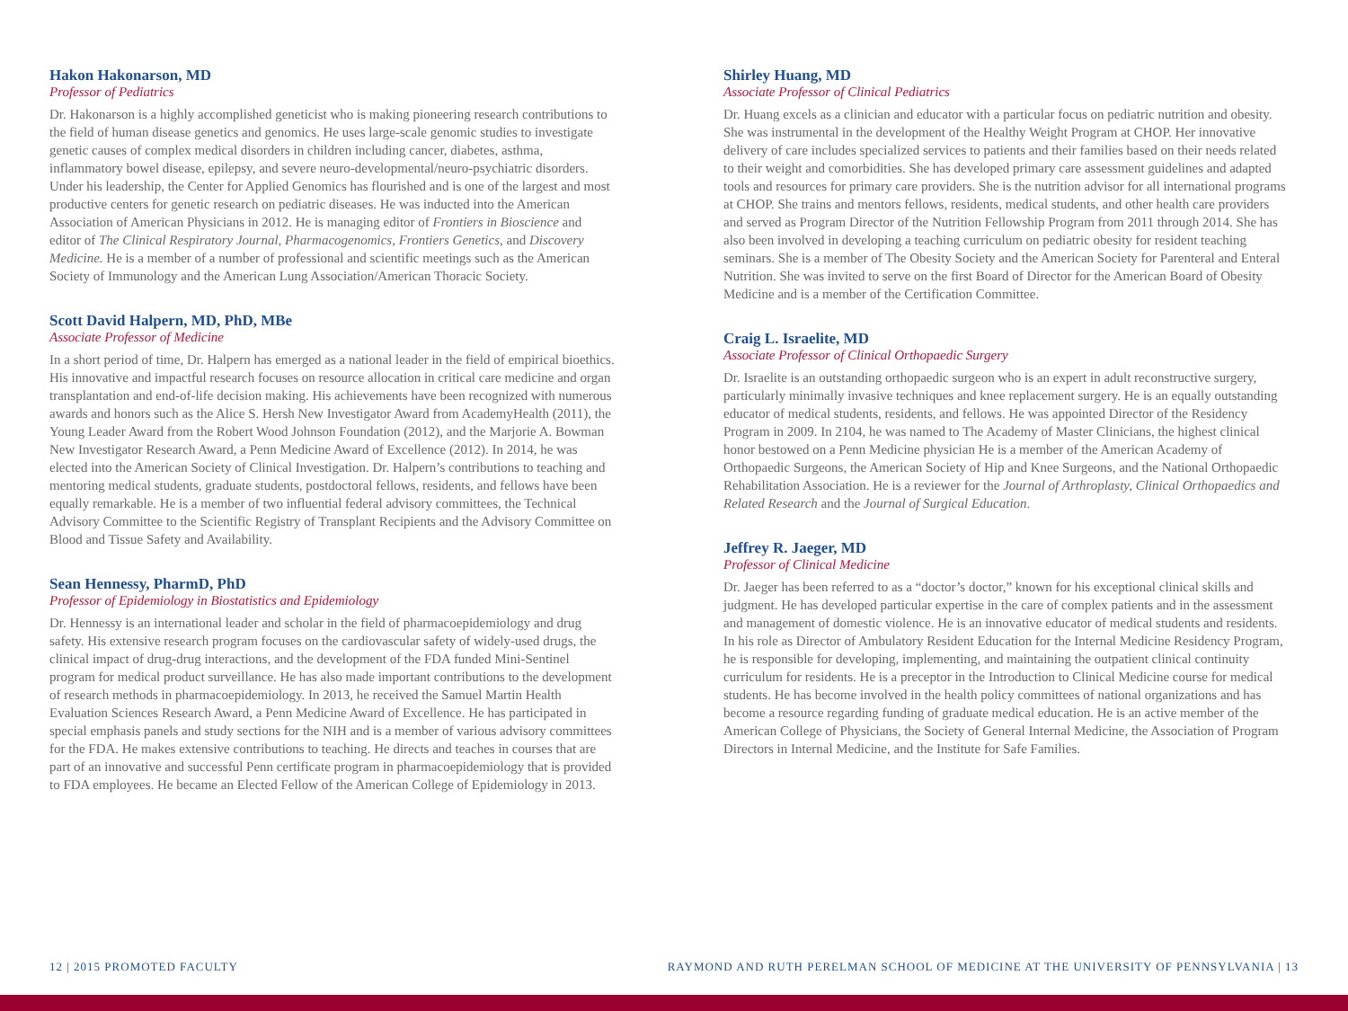Hakon Hakonarson, MD
Professor of Pediatrics
Dr. Hakonarson is a highly accomplished geneticist who is making pioneering research contributions to the field of human disease genetics and genomics. He uses large-scale genomic studies to investigate genetic causes of complex medical disorders in children including cancer, diabetes, asthma, inflammatory bowel disease, epilepsy, and severe neuro-developmental/neuro-psychiatric disorders. Under his leadership, the Center for Applied Genomics has flourished and is one of the largest and most productive centers for genetic research on pediatric diseases. He was inducted into the American Association of American Physicians in 2012. He is managing editor of Frontiers in Bioscience and editor of The Clinical Respiratory Journal, Pharmacogenomics, Frontiers Genetics, and Discovery Medicine. He is a member of a number of professional and scientific meetings such as the American Society of Immunology and the American Lung Association/American Thoracic Society.
Scott David Halpern, MD, PhD, MBe
Associate Professor of Medicine
In a short period of time, Dr. Halpern has emerged as a national leader in the field of empirical bioethics. His innovative and impactful research focuses on resource allocation in critical care medicine and organ transplantation and end-of-life decision making. His achievements have been recognized with numerous awards and honors such as the Alice S. Hersh New Investigator Award from AcademyHealth (2011), the Young Leader Award from the Robert Wood Johnson Foundation (2012), and the Marjorie A. Bowman New Investigator Research Award, a Penn Medicine Award of Excellence (2012). In 2014, he was elected into the American Society of Clinical Investigation. Dr. Halpern’s contributions to teaching and mentoring medical students, graduate students, postdoctoral fellows, residents, and fellows have been equally remarkable. He is a member of two influential federal advisory committees, the Technical Advisory Committee to the Scientific Registry of Transplant Recipients and the Advisory Committee on Blood and Tissue Safety and Availability.
Sean Hennessy, PharmD, PhD
Professor of Epidemiology in Biostatistics and Epidemiology
Dr. Hennessy is an international leader and scholar in the field of pharmacoepidemiology and drug safety. His extensive research program focuses on the cardiovascular safety of widely-used drugs, the clinical impact of drug-drug interactions, and the development of the FDA funded Mini-Sentinel program for medical product surveillance. He has also made important contributions to the development of research methods in pharmacoepidemiology. In 2013, he received the Samuel Martin Health Evaluation Sciences Research Award, a Penn Medicine Award of Excellence. He has participated in special emphasis panels and study sections for the NIH and is a member of various advisory committees for the FDA. He makes extensive contributions to teaching. He directs and teaches in courses that are part of an innovative and successful Penn certificate program in pharmacoepidemiology that is provided to FDA employees. He became an Elected Fellow of the American College of Epidemiology in 2013.
Shirley Huang, MD
Associate Professor of Clinical Pediatrics
Dr. Huang excels as a clinician and educator with a particular focus on pediatric nutrition and obesity. She was instrumental in the development of the Healthy Weight Program at CHOP. Her innovative delivery of care includes specialized services to patients and their families based on their needs related to their weight and comorbidities. She has developed primary care assessment guidelines and adapted tools and resources for primary care providers. She is the nutrition advisor for all international programs at CHOP. She trains and mentors fellows, residents, medical students, and other health care providers and served as Program Director of the Nutrition Fellowship Program from 2011 through 2014. She has also been involved in developing a teaching curriculum on pediatric obesity for resident teaching seminars. She is a member of The Obesity Society and the American Society for Parenteral and Enteral Nutrition. She was invited to serve on the first Board of Director for the American Board of Obesity Medicine and is a member of the Certification Committee.
Craig L. Israelite, MD
Associate Professor of Clinical Orthopaedic Surgery
Dr. Israelite is an outstanding orthopaedic surgeon who is an expert in adult reconstructive surgery, particularly minimally invasive techniques and knee replacement surgery. He is an equally outstanding educator of medical students, residents, and fellows. He was appointed Director of the Residency Program in 2009. In 2104, he was named to The Academy of Master Clinicians, the highest clinical honor bestowed on a Penn Medicine physician He is a member of the American Academy of Orthopaedic Surgeons, the American Society of Hip and Knee Surgeons, and the National Orthopaedic Rehabilitation Association. He is a reviewer for the Journal of Arthroplasty, Clinical Orthopaedics and Related Research and the Journal of Surgical Education.
Jeffrey R. Jaeger, MD
Professor of Clinical Medicine
Dr. Jaeger has been referred to as a “doctor’s doctor,” known for his exceptional clinical skills and judgment. He has developed particular expertise in the care of complex patients and in the assessment and management of domestic violence. He is an innovative educator of medical students and residents. In his role as Director of Ambulatory Resident Education for the Internal Medicine Residency Program, he is responsible for developing, implementing, and maintaining the outpatient clinical continuity curriculum for residents. He is a preceptor in the Introduction to Clinical Medicine course for medical students. He has become involved in the health policy committees of national organizations and has become a resource regarding funding of graduate medical education. He is an active member of the American College of Physicians, the Society of General Internal Medicine, the Association of Program Directors in Internal Medicine, and the Institute for Safe Families.
12 | 2015 PROMOTED FACULTY RAYMOND AND RUTH PERELMAN SCHOOL OF MEDICINE AT THE UNIVERSITY OF PENNSYLVANIA | 13